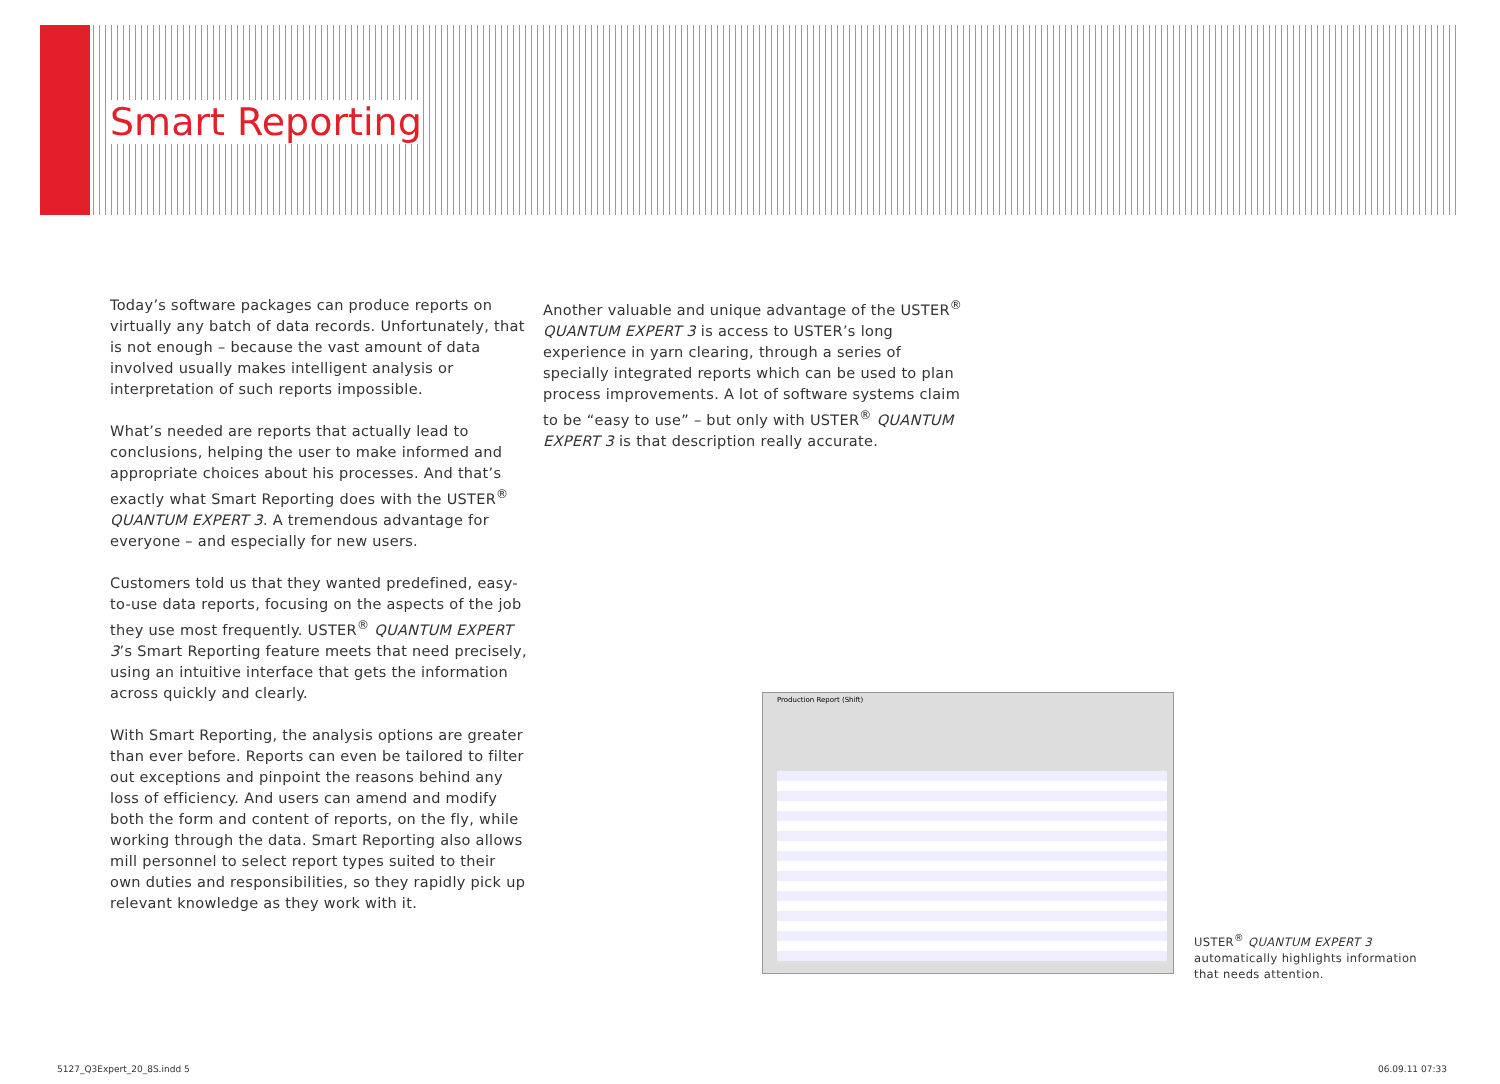Smart Reporting
Today’s software packages can produce reports on virtually any batch of data records. Unfortunately, that is not enough – because the vast amount of data involved usually makes intelligent analysis or interpretation of such reports impossible.
What’s needed are reports that actually lead to conclusions, helping the user to make informed and appropriate choices about his processes. And that’s exactly what Smart Reporting does with the USTER<sup>®</sup> QUANTUM EXPERT 3. A tremendous advantage for everyone – and especially for new users.
Customers told us that they wanted predefined, easy-to-use data reports, focusing on the aspects of the job they use most frequently. USTER<sup>®</sup> QUANTUM EXPERT 3’s Smart Reporting feature meets that need precisely, using an intuitive interface that gets the information across quickly and clearly.
With Smart Reporting, the analysis options are greater than ever before. Reports can even be tailored to filter out exceptions and pinpoint the reasons behind any loss of efficiency. And users can amend and modify both the form and content of reports, on the fly, while working through the data. Smart Reporting also allows mill personnel to select report types suited to their own duties and responsibilities, so they rapidly pick up relevant knowledge as they work with it.
Another valuable and unique advantage of the USTER<sup>®</sup> QUANTUM EXPERT 3 is access to USTER’s long experience in yarn clearing, through a series of specially integrated reports which can be used to plan process improvements. A lot of software systems claim to be “easy to use” – but only with USTER<sup>®</sup> QUANTUM EXPERT 3 is that description really accurate.
Production Report (Shift)
USTER<sup>®</sup> QUANTUM EXPERT 3
automatically highlights information
that needs attention.
5127_Q3Expert_20_8S.indd 5 06.09.11 07:33